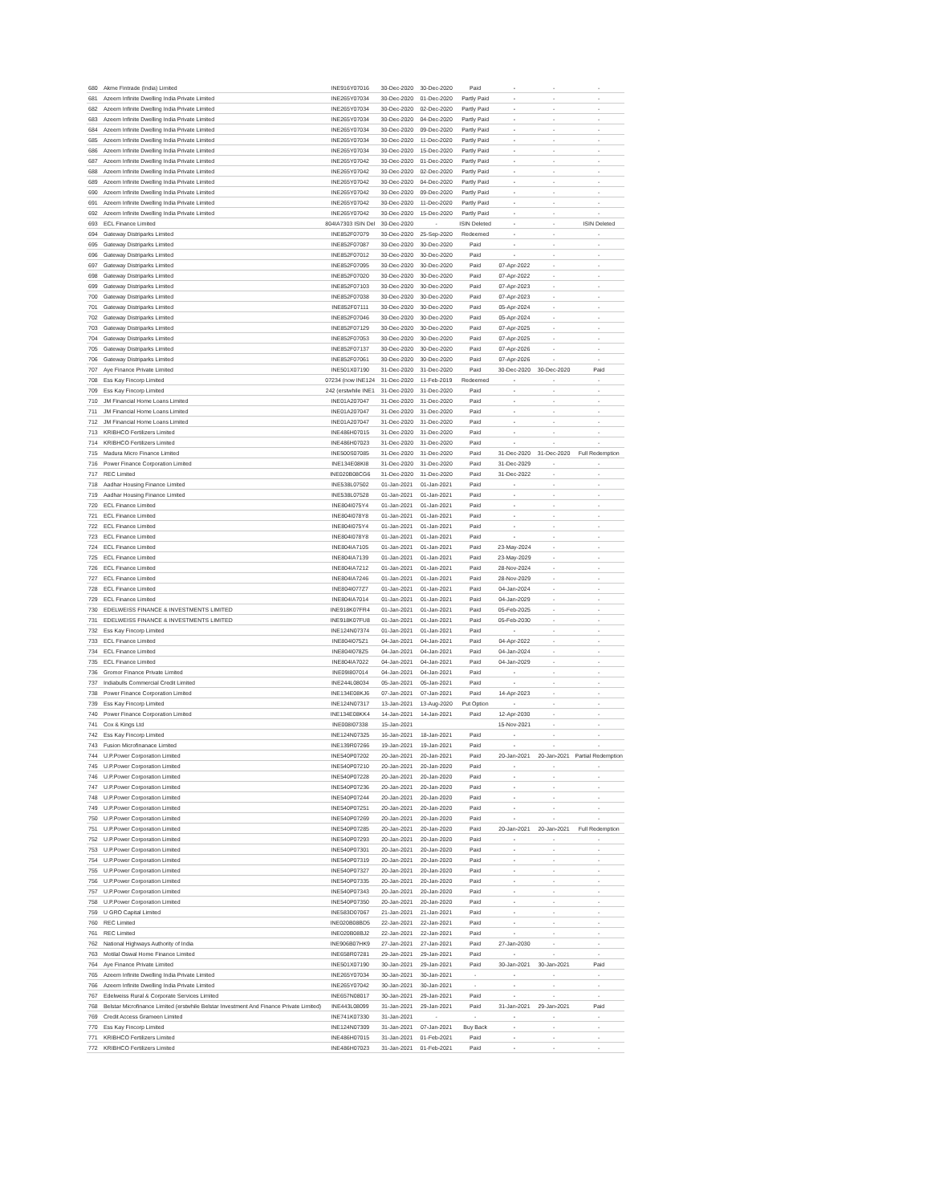| 680 | Akme Fintrade (India) Limited | INE916Y07016 | 30-Dec-2020 | 30-Dec-2020 | Paid | - | - | - |
| 681 | Azeem Infinite Dwelling India Private Limited | INE265Y07034 | 30-Dec-2020 | 01-Dec-2020 | Partly Paid | - | - | - |
| 682 | Azeem Infinite Dwelling India Private Limited | INE265Y07034 | 30-Dec-2020 | 02-Dec-2020 | Partly Paid | - | - | - |
| 683 | Azeem Infinite Dwelling India Private Limited | INE265Y07034 | 30-Dec-2020 | 04-Dec-2020 | Partly Paid | - | - | - |
| 684 | Azeem Infinite Dwelling India Private Limited | INE265Y07034 | 30-Dec-2020 | 09-Dec-2020 | Partly Paid | - | - | - |
| 685 | Azeem Infinite Dwelling India Private Limited | INE265Y07034 | 30-Dec-2020 | 11-Dec-2020 | Partly Paid | - | - | - |
| 686 | Azeem Infinite Dwelling India Private Limited | INE265Y07034 | 30-Dec-2020 | 15-Dec-2020 | Partly Paid | - | - | - |
| 687 | Azeem Infinite Dwelling India Private Limited | INE265Y07042 | 30-Dec-2020 | 01-Dec-2020 | Partly Paid | - | - | - |
| 688 | Azeem Infinite Dwelling India Private Limited | INE265Y07042 | 30-Dec-2020 | 02-Dec-2020 | Partly Paid | - | - | - |
| 689 | Azeem Infinite Dwelling India Private Limited | INE265Y07042 | 30-Dec-2020 | 04-Dec-2020 | Partly Paid | - | - | - |
| 690 | Azeem Infinite Dwelling India Private Limited | INE265Y07042 | 30-Dec-2020 | 09-Dec-2020 | Partly Paid | - | - | - |
| 691 | Azeem Infinite Dwelling India Private Limited | INE265Y07042 | 30-Dec-2020 | 11-Dec-2020 | Partly Paid | - | - | - |
| 692 | Azeem Infinite Dwelling India Private Limited | INE265Y07042 | 30-Dec-2020 | 15-Dec-2020 | Partly Paid | - | - | - |
| 693 | ECL Finance Limited | 804IA7303 ISIN Del | 30-Dec-2020 | - | ISIN Deleted | - | - | ISIN Deleted |
| 694 | Gateway Distriparks Limited | INE852F07079 | 30-Dec-2020 | 25-Sep-2020 | Redeemed | - | - | - |
| 695 | Gateway Distriparks Limited | INE852F07087 | 30-Dec-2020 | 30-Dec-2020 | Paid | - | - | - |
| 696 | Gateway Distriparks Limited | INE852F07012 | 30-Dec-2020 | 30-Dec-2020 | Paid | - | - | - |
| 697 | Gateway Distriparks Limited | INE852F07095 | 30-Dec-2020 | 30-Dec-2020 | Paid | 07-Apr-2022 | - | - |
| 698 | Gateway Distriparks Limited | INE852F07020 | 30-Dec-2020 | 30-Dec-2020 | Paid | 07-Apr-2022 | - | - |
| 699 | Gateway Distriparks Limited | INE852F07103 | 30-Dec-2020 | 30-Dec-2020 | Paid | 07-Apr-2023 | - | - |
| 700 | Gateway Distriparks Limited | INE852F07038 | 30-Dec-2020 | 30-Dec-2020 | Paid | 07-Apr-2023 | - | - |
| 701 | Gateway Distriparks Limited | INE852F07111 | 30-Dec-2020 | 30-Dec-2020 | Paid | 05-Apr-2024 | - | - |
| 702 | Gateway Distriparks Limited | INE852F07046 | 30-Dec-2020 | 30-Dec-2020 | Paid | 05-Apr-2024 | - | - |
| 703 | Gateway Distriparks Limited | INE852F07129 | 30-Dec-2020 | 30-Dec-2020 | Paid | 07-Apr-2025 | - | - |
| 704 | Gateway Distriparks Limited | INE852F07053 | 30-Dec-2020 | 30-Dec-2020 | Paid | 07-Apr-2025 | - | - |
| 705 | Gateway Distriparks Limited | INE852F07137 | 30-Dec-2020 | 30-Dec-2020 | Paid | 07-Apr-2026 | - | - |
| 706 | Gateway Distriparks Limited | INE852F07061 | 30-Dec-2020 | 30-Dec-2020 | Paid | 07-Apr-2026 | - | - |
| 707 | Aye Finance Private Limited | INE501X07190 | 31-Dec-2020 | 31-Dec-2020 | Paid | 30-Dec-2020 | 30-Dec-2020 | Paid |
| 708 | Ess Kay Fincorp Limited | 07234 (now INE124 | 31-Dec-2020 | 11-Feb-2019 | Redeemed | - | - | - |
| 709 | Ess Kay Fincorp Limited | 242 (erstwhile INE1 | 31-Dec-2020 | 31-Dec-2020 | Paid | - | - | - |
| 710 | JM Financial Home Loans Limited | INE01A207047 | 31-Dec-2020 | 31-Dec-2020 | Paid | - | - | - |
| 711 | JM Financial Home Loans Limited | INE01A207047 | 31-Dec-2020 | 31-Dec-2020 | Paid | - | - | - |
| 712 | JM Financial Home Loans Limited | INE01A207047 | 31-Dec-2020 | 31-Dec-2020 | Paid | - | - | - |
| 713 | KRIBHCO Fertilizers Limited | INE486H07015 | 31-Dec-2020 | 31-Dec-2020 | Paid | - | - | - |
| 714 | KRIBHCO Fertilizers Limited | INE486H07023 | 31-Dec-2020 | 31-Dec-2020 | Paid | - | - | - |
| 715 | Madura Micro Finance Limited | INE500S07085 | 31-Dec-2020 | 31-Dec-2020 | Paid | 31-Dec-2020 | 31-Dec-2020 | Full Redemption |
| 716 | Power Finance Corporation Limited | INE134E08KI8 | 31-Dec-2020 | 31-Dec-2020 | Paid | 31-Dec-2029 | - | - |
| 717 | REC Limited | INE020B08CG6 | 31-Dec-2020 | 31-Dec-2020 | Paid | 31-Dec-2022 | - | - |
| 718 | Aadhar Housing Finance Limited | INE538L07502 | 01-Jan-2021 | 01-Jan-2021 | Paid | - | - | - |
| 719 | Aadhar Housing Finance Limited | INE538L07528 | 01-Jan-2021 | 01-Jan-2021 | Paid | - | - | - |
| 720 | ECL Finance Limited | INE804I075Y4 | 01-Jan-2021 | 01-Jan-2021 | Paid | - | - | - |
| 721 | ECL Finance Limited | INE804I078Y8 | 01-Jan-2021 | 01-Jan-2021 | Paid | - | - | - |
| 722 | ECL Finance Limited | INE804I075Y4 | 01-Jan-2021 | 01-Jan-2021 | Paid | - | - | - |
| 723 | ECL Finance Limited | INE804I078Y8 | 01-Jan-2021 | 01-Jan-2021 | Paid | - | - | - |
| 724 | ECL Finance Limited | INE804IA7105 | 01-Jan-2021 | 01-Jan-2021 | Paid | 23-May-2024 | - | - |
| 725 | ECL Finance Limited | INE804IA7139 | 01-Jan-2021 | 01-Jan-2021 | Paid | 23-May-2029 | - | - |
| 726 | ECL Finance Limited | INE804IA7212 | 01-Jan-2021 | 01-Jan-2021 | Paid | 28-Nov-2024 | - | - |
| 727 | ECL Finance Limited | INE804IA7246 | 01-Jan-2021 | 01-Jan-2021 | Paid | 28-Nov-2029 | - | - |
| 728 | ECL Finance Limited | INE804I077Z7 | 01-Jan-2021 | 01-Jan-2021 | Paid | 04-Jan-2024 | - | - |
| 729 | ECL Finance Limited | INE804IA7014 | 01-Jan-2021 | 01-Jan-2021 | Paid | 04-Jan-2029 | - | - |
| 730 | EDELWEISS FINANCE & INVESTMENTS LIMITED | INE918K07FR4 | 01-Jan-2021 | 01-Jan-2021 | Paid | 05-Feb-2025 | - | - |
| 731 | EDELWEISS FINANCE & INVESTMENTS LIMITED | INE918K07FU8 | 01-Jan-2021 | 01-Jan-2021 | Paid | 05-Feb-2030 | - | - |
| 732 | Ess Kay Fincorp Limited | INE124N07374 | 01-Jan-2021 | 01-Jan-2021 | Paid | - | - | - |
| 733 | ECL Finance Limited | INE804I075Z1 | 04-Jan-2021 | 04-Jan-2021 | Paid | 04-Apr-2022 | - | - |
| 734 | ECL Finance Limited | INE804I078Z5 | 04-Jan-2021 | 04-Jan-2021 | Paid | 04-Jan-2024 | - | - |
| 735 | ECL Finance Limited | INE804IA7022 | 04-Jan-2021 | 04-Jan-2021 | Paid | 04-Jan-2029 | - | - |
| 736 | Gromor Finance Private Limited | INE09I807014 | 04-Jan-2021 | 04-Jan-2021 | Paid | - | - | - |
| 737 | Indiabulls Commercial Credit Limited | INE244L08034 | 05-Jan-2021 | 05-Jan-2021 | Paid | - | - | - |
| 738 | Power Finance Corporation Limited | INE134E08KJ6 | 07-Jan-2021 | 07-Jan-2021 | Paid | 14-Apr-2023 | - | - |
| 739 | Ess Kay Fincorp Limited | INE124N07317 | 13-Jan-2021 | 13-Aug-2020 | Put Option | - | - | - |
| 740 | Power Finance Corporation Limited | INE134E08KK4 | 14-Jan-2021 | 14-Jan-2021 | Paid | 12-Apr-2030 | - | - |
| 741 | Cox & Kings Ltd | INE008I07338 | 15-Jan-2021 | | | 15-Nov-2021 | - | - |
| 742 | Ess Kay Fincorp Limited | INE124N07325 | 16-Jan-2021 | 18-Jan-2021 | Paid | - | - | - |
| 743 | Fusion Microfinanace Limited | INE139R07266 | 19-Jan-2021 | 19-Jan-2021 | Paid | - | - | - |
| 744 | U.P.Power Corporation Limited | INE540P07202 | 20-Jan-2021 | 20-Jan-2021 | Paid | 20-Jan-2021 | 20-Jan-2021 | Partial Redemption |
| 745 | U.P.Power Corporation Limited | INE540P07210 | 20-Jan-2021 | 20-Jan-2020 | Paid | - | - | - |
| 746 | U.P.Power Corporation Limited | INE540P07228 | 20-Jan-2021 | 20-Jan-2020 | Paid | - | - | - |
| 747 | U.P.Power Corporation Limited | INE540P07236 | 20-Jan-2021 | 20-Jan-2020 | Paid | - | - | - |
| 748 | U.P.Power Corporation Limited | INE540P07244 | 20-Jan-2021 | 20-Jan-2020 | Paid | - | - | - |
| 749 | U.P.Power Corporation Limited | INE540P07251 | 20-Jan-2021 | 20-Jan-2020 | Paid | - | - | - |
| 750 | U.P.Power Corporation Limited | INE540P07269 | 20-Jan-2021 | 20-Jan-2020 | Paid | - | - | - |
| 751 | U.P.Power Corporation Limited | INE540P07285 | 20-Jan-2021 | 20-Jan-2020 | Paid | 20-Jan-2021 | 20-Jan-2021 | Full Redemption |
| 752 | U.P.Power Corporation Limited | INE540P07293 | 20-Jan-2021 | 20-Jan-2020 | Paid | - | - | - |
| 753 | U.P.Power Corporation Limited | INE540P07301 | 20-Jan-2021 | 20-Jan-2020 | Paid | - | - | - |
| 754 | U.P.Power Corporation Limited | INE540P07319 | 20-Jan-2021 | 20-Jan-2020 | Paid | - | - | - |
| 755 | U.P.Power Corporation Limited | INE540P07327 | 20-Jan-2021 | 20-Jan-2020 | Paid | - | - | - |
| 756 | U.P.Power Corporation Limited | INE540P07335 | 20-Jan-2021 | 20-Jan-2020 | Paid | - | - | - |
| 757 | U.P.Power Corporation Limited | INE540P07343 | 20-Jan-2021 | 20-Jan-2020 | Paid | - | - | - |
| 758 | U.P.Power Corporation Limited | INE540P07350 | 20-Jan-2021 | 20-Jan-2020 | Paid | - | - | - |
| 759 | U GRO Capital Limited | INE583D07067 | 21-Jan-2021 | 21-Jan-2021 | Paid | - | - | - |
| 760 | REC Limited | INE020B08BD5 | 22-Jan-2021 | 22-Jan-2021 | Paid | - | - | - |
| 761 | REC Limited | INE020B08BJ2 | 22-Jan-2021 | 22-Jan-2021 | Paid | - | - | - |
| 762 | National Highways Authority of India | INE906B07HK9 | 27-Jan-2021 | 27-Jan-2021 | Paid | 27-Jan-2030 | - | - |
| 763 | Motilal Oswal Home Finance Limited | INE658R07281 | 29-Jan-2021 | 29-Jan-2021 | Paid | - | - | - |
| 764 | Aye Finance Private Limited | INE501X07190 | 30-Jan-2021 | 29-Jan-2021 | Paid | 30-Jan-2021 | 30-Jan-2021 | Paid |
| 765 | Azeem Infinite Dwelling India Private Limited | INE265Y07034 | 30-Jan-2021 | 30-Jan-2021 | - | - | - | - |
| 766 | Azeem Infinite Dwelling India Private Limited | INE265Y07042 | 30-Jan-2021 | 30-Jan-2021 | - | - | - | - |
| 767 | Edelweiss Rural & Corporate Services Limited | INE657N08017 | 30-Jan-2021 | 29-Jan-2021 | Paid | - | - | - |
| 768 | Belstar Microfinance Limited (erstwhile Belstar Investment And Finance Private Limited) | INE443L08099 | 31-Jan-2021 | 29-Jan-2021 | Paid | 31-Jan-2021 | 29-Jan-2021 | Paid |
| 769 | Credit Access Grameen Limited | INE741K07330 | 31-Jan-2021 | - | - | - | - | - |
| 770 | Ess Kay Fincorp Limited | INE124N07309 | 31-Jan-2021 | 07-Jan-2021 | Buy Back | - | - | - |
| 771 | KRIBHCO Fertilizers Limited | INE486H07015 | 31-Jan-2021 | 01-Feb-2021 | Paid | - | - | - |
| 772 | KRIBHCO Fertilizers Limited | INE486H07023 | 31-Jan-2021 | 01-Feb-2021 | Paid | - | - | - |